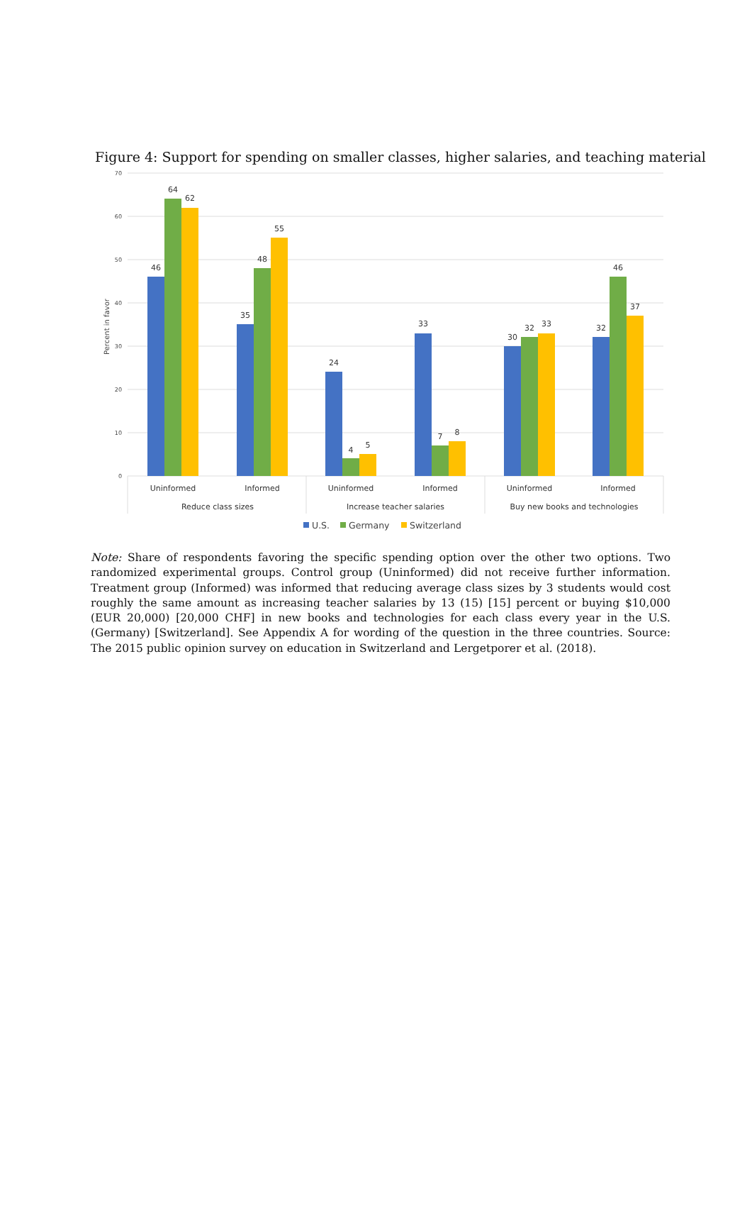Figure 4: Support for spending on smaller classes, higher salaries, and teaching material
0
10
20
30
40
50
60
70
Percent in favor
46
64
62
35
48
55
24
4
5
33
7
8
30
32
33
32
46
37
Uninformed
Informed
Uninformed
Informed
Uninformed
Informed
Reduce class sizes
Increase teacher salaries
Buy new books and technologies
U.S.
Germany
Switzerland
Note: Share of respondents favoring the specific spending option over the other two options. Two randomized experimental groups. Control group (Uninformed) did not receive further information. Treatment group (Informed) was informed that reducing average class sizes by 3 students would cost roughly the same amount as increasing teacher salaries by 13 (15) [15] percent or buying $10,000 (EUR 20,000) [20,000 CHF] in new books and technologies for each class every year in the U.S. (Germany) [Switzerland]. See Appendix A for wording of the question in the three countries. Source: The 2015 public opinion survey on education in Switzerland and Lergetporer et al. (2018).